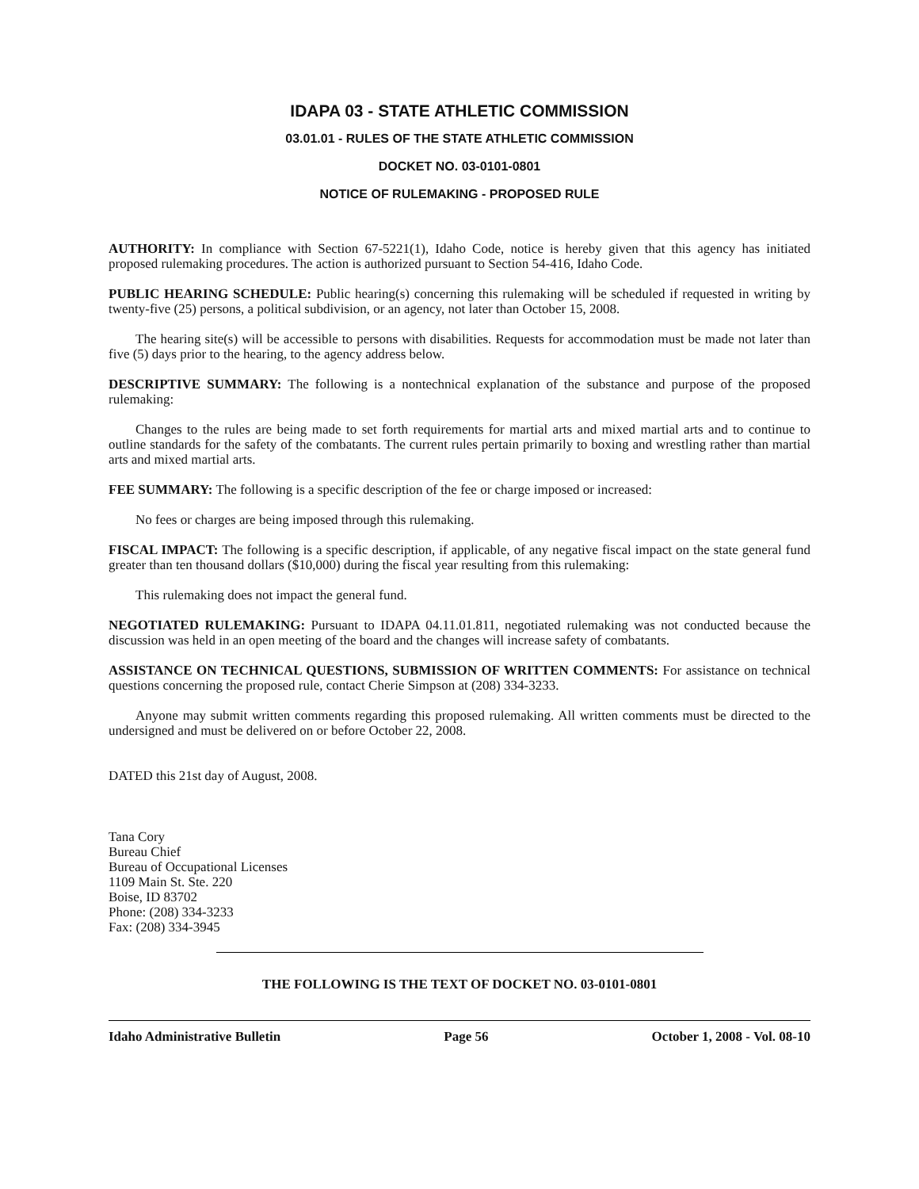IDAPA 03 - STATE ATHLETIC COMMISSION
03.01.01 - RULES OF THE STATE ATHLETIC COMMISSION
DOCKET NO. 03-0101-0801
NOTICE OF RULEMAKING - PROPOSED RULE
AUTHORITY: In compliance with Section 67-5221(1), Idaho Code, notice is hereby given that this agency has initiated proposed rulemaking procedures. The action is authorized pursuant to Section 54-416, Idaho Code.
PUBLIC HEARING SCHEDULE: Public hearing(s) concerning this rulemaking will be scheduled if requested in writing by twenty-five (25) persons, a political subdivision, or an agency, not later than October 15, 2008.
The hearing site(s) will be accessible to persons with disabilities. Requests for accommodation must be made not later than five (5) days prior to the hearing, to the agency address below.
DESCRIPTIVE SUMMARY: The following is a nontechnical explanation of the substance and purpose of the proposed rulemaking:
Changes to the rules are being made to set forth requirements for martial arts and mixed martial arts and to continue to outline standards for the safety of the combatants. The current rules pertain primarily to boxing and wrestling rather than martial arts and mixed martial arts.
FEE SUMMARY: The following is a specific description of the fee or charge imposed or increased:
No fees or charges are being imposed through this rulemaking.
FISCAL IMPACT: The following is a specific description, if applicable, of any negative fiscal impact on the state general fund greater than ten thousand dollars ($10,000) during the fiscal year resulting from this rulemaking:
This rulemaking does not impact the general fund.
NEGOTIATED RULEMAKING: Pursuant to IDAPA 04.11.01.811, negotiated rulemaking was not conducted because the discussion was held in an open meeting of the board and the changes will increase safety of combatants.
ASSISTANCE ON TECHNICAL QUESTIONS, SUBMISSION OF WRITTEN COMMENTS: For assistance on technical questions concerning the proposed rule, contact Cherie Simpson at (208) 334-3233.
Anyone may submit written comments regarding this proposed rulemaking. All written comments must be directed to the undersigned and must be delivered on or before October 22, 2008.
DATED this 21st day of August, 2008.
Tana Cory
Bureau Chief
Bureau of Occupational Licenses
1109 Main St. Ste. 220
Boise, ID 83702
Phone: (208) 334-3233
Fax: (208) 334-3945
THE FOLLOWING IS THE TEXT OF DOCKET NO. 03-0101-0801
Idaho Administrative Bulletin Page 56 October 1, 2008 - Vol. 08-10